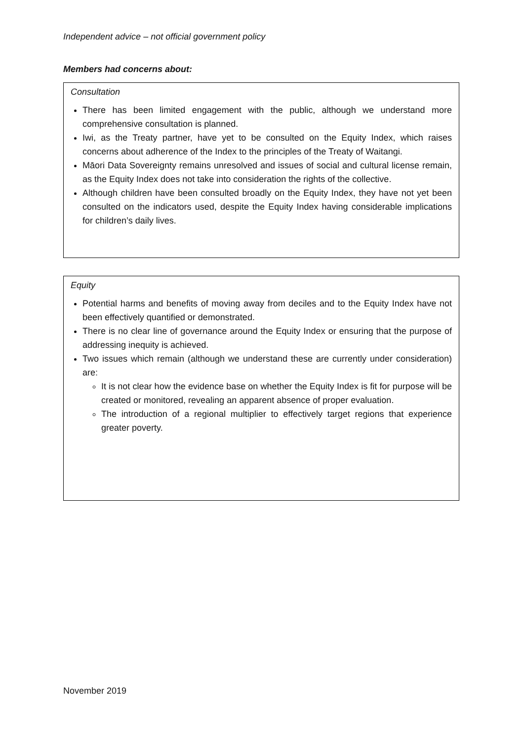Independent advice – not official government policy
Members had concerns about:
Consultation
There has been limited engagement with the public, although we understand more comprehensive consultation is planned.
Iwi, as the Treaty partner, have yet to be consulted on the Equity Index, which raises concerns about adherence of the Index to the principles of the Treaty of Waitangi.
Māori Data Sovereignty remains unresolved and issues of social and cultural license remain, as the Equity Index does not take into consideration the rights of the collective.
Although children have been consulted broadly on the Equity Index, they have not yet been consulted on the indicators used, despite the Equity Index having considerable implications for children’s daily lives.
Equity
Potential harms and benefits of moving away from deciles and to the Equity Index have not been effectively quantified or demonstrated.
There is no clear line of governance around the Equity Index or ensuring that the purpose of addressing inequity is achieved.
Two issues which remain (although we understand these are currently under consideration) are:
It is not clear how the evidence base on whether the Equity Index is fit for purpose will be created or monitored, revealing an apparent absence of proper evaluation.
The introduction of a regional multiplier to effectively target regions that experience greater poverty.
November 2019